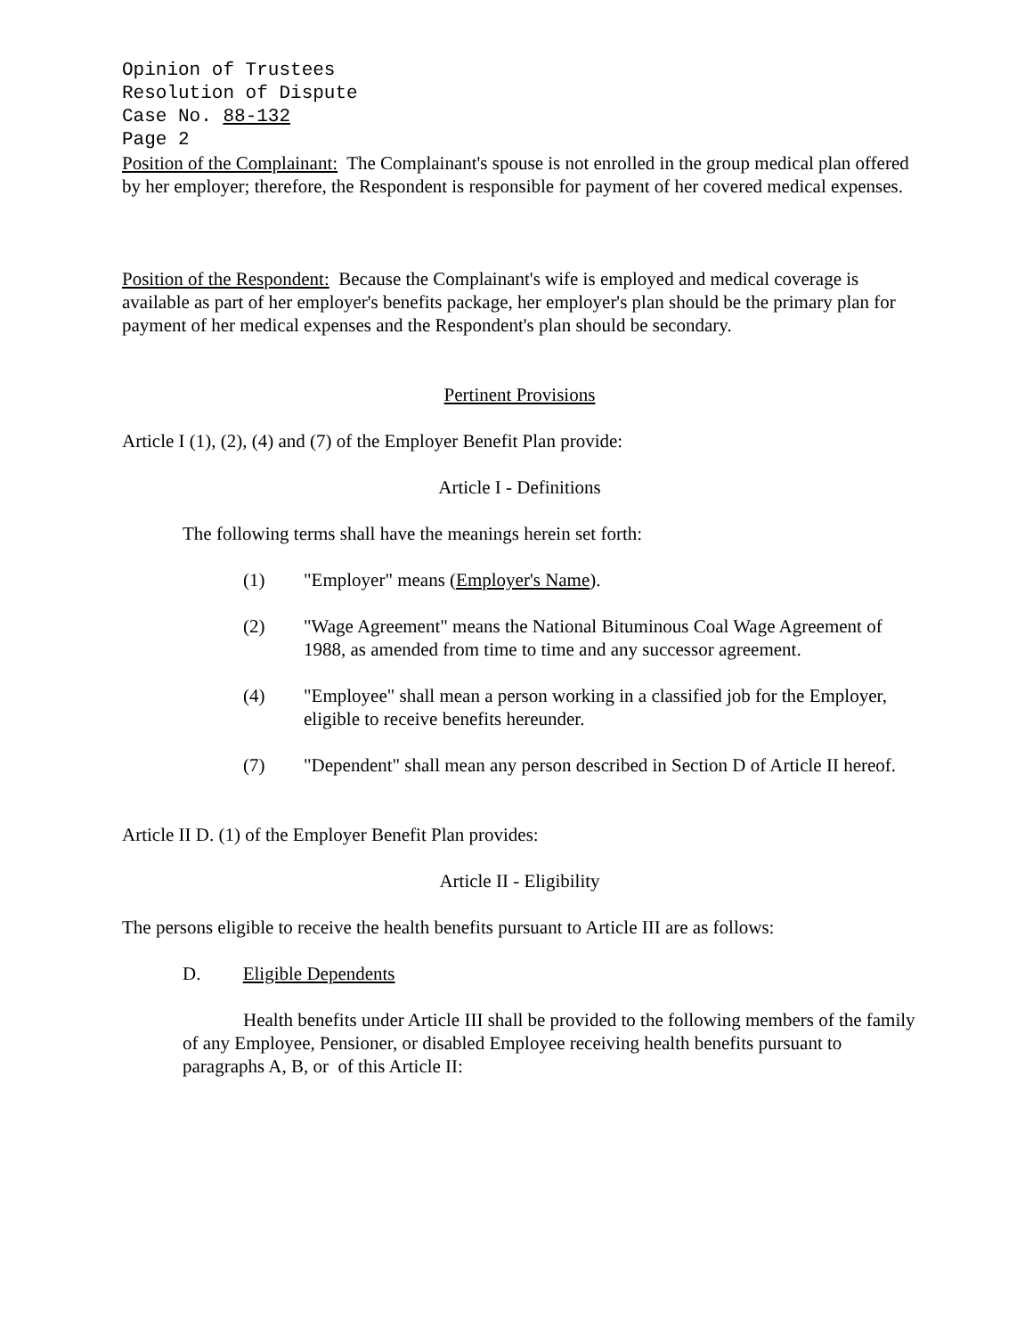Opinion of Trustees
Resolution of Dispute
Case No. 88-132
Page 2
Position of the Complainant: The Complainant's spouse is not enrolled in the group medical plan offered by her employer; therefore, the Respondent is responsible for payment of her covered medical expenses.
Position of the Respondent: Because the Complainant's wife is employed and medical coverage is available as part of her employer's benefits package, her employer's plan should be the primary plan for payment of her medical expenses and the Respondent's plan should be secondary.
Pertinent Provisions
Article I (1), (2), (4) and (7) of the Employer Benefit Plan provide:
Article I - Definitions
The following terms shall have the meanings herein set forth:
(1) "Employer" means (Employer's Name).
(2) "Wage Agreement" means the National Bituminous Coal Wage Agreement of 1988, as amended from time to time and any successor agreement.
(4) "Employee" shall mean a person working in a classified job for the Employer, eligible to receive benefits hereunder.
(7) "Dependent" shall mean any person described in Section D of Article II hereof.
Article II D. (1) of the Employer Benefit Plan provides:
Article II - Eligibility
The persons eligible to receive the health benefits pursuant to Article III are as follows:
D. Eligible Dependents
Health benefits under Article III shall be provided to the following members of the family of any Employee, Pensioner, or disabled Employee receiving health benefits pursuant to paragraphs A, B, or of this Article II: